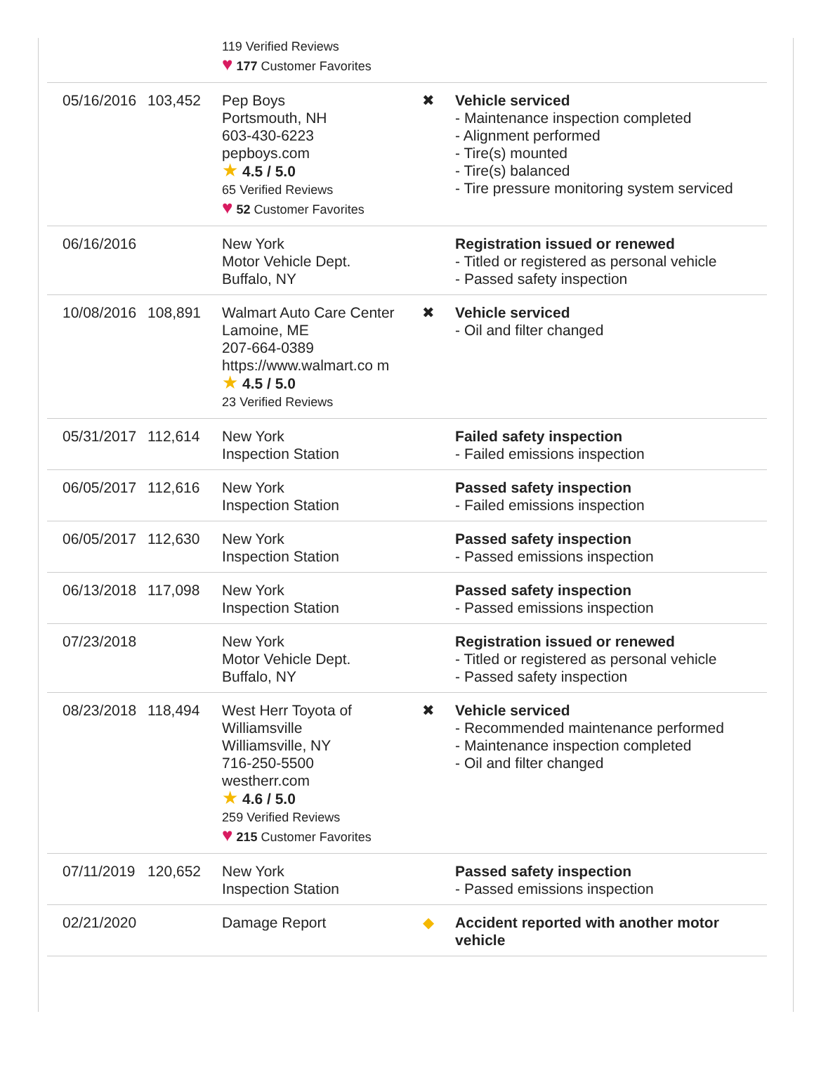| | | 119 Verified Reviews ♥ 177 Customer Favorites | | |
| 05/16/2016 | 103,452 | Pep Boys Portsmouth, NH 603-430-6223 pepboys.com ★ 4.5 / 5.0 65 Verified Reviews ♥ 52 Customer Favorites | ✖ | Vehicle serviced - Maintenance inspection completed - Alignment performed - Tire(s) mounted - Tire(s) balanced - Tire pressure monitoring system serviced |
| 06/16/2016 | | New York Motor Vehicle Dept. Buffalo, NY | | Registration issued or renewed - Titled or registered as personal vehicle - Passed safety inspection |
| 10/08/2016 | 108,891 | Walmart Auto Care Center Lamoine, ME 207-664-0389 https://www.walmart.co m ★ 4.5 / 5.0 23 Verified Reviews | ✖ | Vehicle serviced - Oil and filter changed |
| 05/31/2017 | 112,614 | New York Inspection Station | | Failed safety inspection - Failed emissions inspection |
| 06/05/2017 | 112,616 | New York Inspection Station | | Passed safety inspection - Failed emissions inspection |
| 06/05/2017 | 112,630 | New York Inspection Station | | Passed safety inspection - Passed emissions inspection |
| 06/13/2018 | 117,098 | New York Inspection Station | | Passed safety inspection - Passed emissions inspection |
| 07/23/2018 | | New York Motor Vehicle Dept. Buffalo, NY | | Registration issued or renewed - Titled or registered as personal vehicle - Passed safety inspection |
| 08/23/2018 | 118,494 | West Herr Toyota of Williamsville Williamsville, NY 716-250-5500 westherr.com ★ 4.6 / 5.0 259 Verified Reviews ♥ 215 Customer Favorites | ✖ | Vehicle serviced - Recommended maintenance performed - Maintenance inspection completed - Oil and filter changed |
| 07/11/2019 | 120,652 | New York Inspection Station | | Passed safety inspection - Passed emissions inspection |
| 02/21/2020 | | Damage Report | ◆ | Accident reported with another motor vehicle |